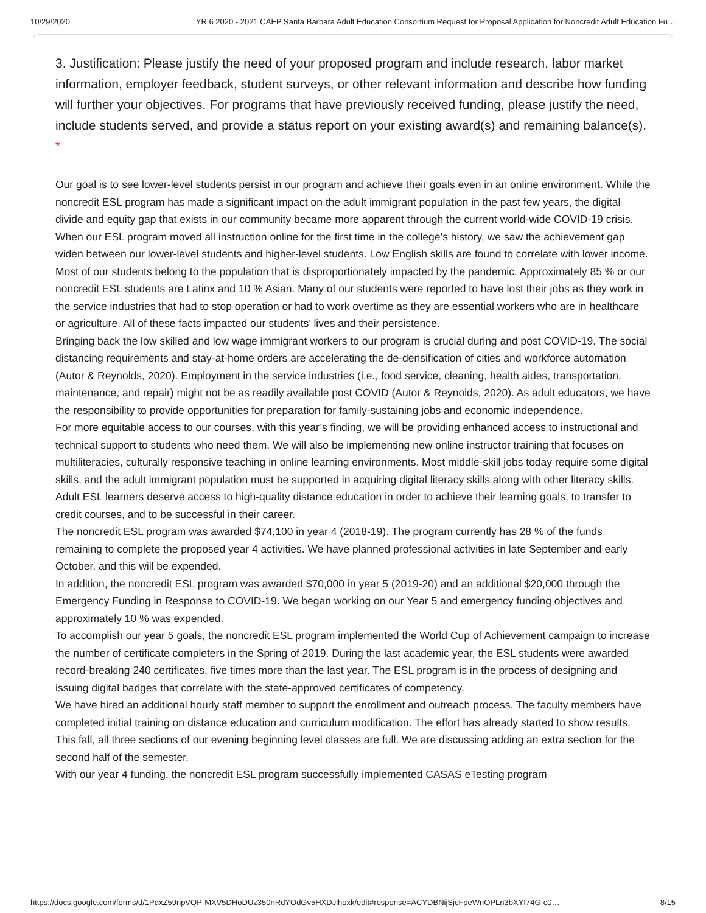10/29/2020 YR 6 2020 - 2021 CAEP Santa Barbara Adult Education Consortium Request for Proposal Application for Noncredit Adult Education Fu…
3. Justification: Please justify the need of your proposed program and include research, labor market information, employer feedback, student surveys, or other relevant information and describe how funding will further your objectives. For programs that have previously received funding, please justify the need, include students served, and provide a status report on your existing award(s) and remaining balance(s). *
Our goal is to see lower-level students persist in our program and achieve their goals even in an online environment. While the noncredit ESL program has made a significant impact on the adult immigrant population in the past few years, the digital divide and equity gap that exists in our community became more apparent through the current world-wide COVID-19 crisis. When our ESL program moved all instruction online for the first time in the college’s history, we saw the achievement gap widen between our lower-level students and higher-level students. Low English skills are found to correlate with lower income. Most of our students belong to the population that is disproportionately impacted by the pandemic. Approximately 85 % or our noncredit ESL students are Latinx and 10 % Asian. Many of our students were reported to have lost their jobs as they work in the service industries that had to stop operation or had to work overtime as they are essential workers who are in healthcare or agriculture. All of these facts impacted our students’ lives and their persistence.
Bringing back the low skilled and low wage immigrant workers to our program is crucial during and post COVID-19. The social distancing requirements and stay-at-home orders are accelerating the de-densification of cities and workforce automation (Autor & Reynolds, 2020). Employment in the service industries (i.e., food service, cleaning, health aides, transportation, maintenance, and repair) might not be as readily available post COVID (Autor & Reynolds, 2020). As adult educators, we have the responsibility to provide opportunities for preparation for family-sustaining jobs and economic independence.
For more equitable access to our courses, with this year’s finding, we will be providing enhanced access to instructional and technical support to students who need them. We will also be implementing new online instructor training that focuses on multiliteracies, culturally responsive teaching in online learning environments. Most middle-skill jobs today require some digital skills, and the adult immigrant population must be supported in acquiring digital literacy skills along with other literacy skills. Adult ESL learners deserve access to high-quality distance education in order to achieve their learning goals, to transfer to credit courses, and to be successful in their career.
The noncredit ESL program was awarded $74,100 in year 4 (2018-19). The program currently has 28 % of the funds remaining to complete the proposed year 4 activities. We have planned professional activities in late September and early October, and this will be expended.
In addition, the noncredit ESL program was awarded $70,000 in year 5 (2019-20) and an additional $20,000 through the Emergency Funding in Response to COVID-19. We began working on our Year 5 and emergency funding objectives and approximately 10 % was expended.
To accomplish our year 5 goals, the noncredit ESL program implemented the World Cup of Achievement campaign to increase the number of certificate completers in the Spring of 2019. During the last academic year, the ESL students were awarded record-breaking 240 certificates, five times more than the last year. The ESL program is in the process of designing and issuing digital badges that correlate with the state-approved certificates of competency.
We have hired an additional hourly staff member to support the enrollment and outreach process. The faculty members have completed initial training on distance education and curriculum modification. The effort has already started to show results. This fall, all three sections of our evening beginning level classes are full. We are discussing adding an extra section for the second half of the semester.
With our year 4 funding, the noncredit ESL program successfully implemented CASAS eTesting program
https://docs.google.com/forms/d/1PdxZ59npVQP-MXV5DHoDUz350nRdYOdGv5HXDJlhoxk/edit#response=ACYDBNijSjcFpeWnOPLn3bXYI74G-c0… 8/15